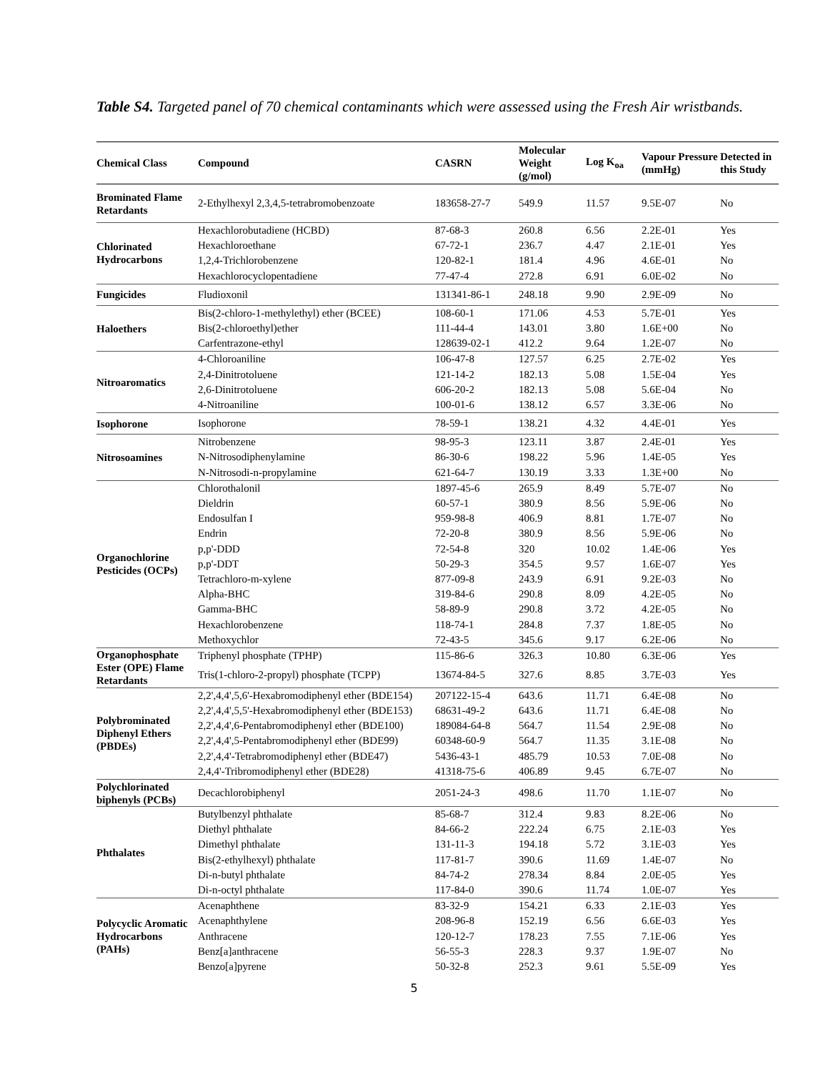Table S4. Targeted panel of 70 chemical contaminants which were assessed using the Fresh Air wristbands.
| Chemical Class | Compound | CASRN | Molecular Weight (g/mol) | Log K<sub>oa</sub> | Vapour Pressure (mmHg) | Detected in this Study |
| --- | --- | --- | --- | --- | --- | --- |
| Brominated Flame Retardants | 2-Ethylhexyl 2,3,4,5-tetrabromobenzoate | 183658-27-7 | 549.9 | 11.57 | 9.5E-07 | No |
| Chlorinated Hydrocarbons | Hexachlorobutadiene (HCBD) | 87-68-3 | 260.8 | 6.56 | 2.2E-01 | Yes |
| | Hexachloroethane | 67-72-1 | 236.7 | 4.47 | 2.1E-01 | Yes |
| | 1,2,4-Trichlorobenzene | 120-82-1 | 181.4 | 4.96 | 4.6E-01 | No |
| | Hexachlorocyclopentadiene | 77-47-4 | 272.8 | 6.91 | 6.0E-02 | No |
| Fungicides | Fludioxonil | 131341-86-1 | 248.18 | 9.90 | 2.9E-09 | No |
| Haloethers | Bis(2-chloro-1-methylethyl) ether (BCEE) | 108-60-1 | 171.06 | 4.53 | 5.7E-01 | Yes |
| | Bis(2-chloroethyl)ether | 111-44-4 | 143.01 | 3.80 | 1.6E+00 | No |
| | Carfentrazone-ethyl | 128639-02-1 | 412.2 | 9.64 | 1.2E-07 | No |
| Nitroaromatics | 4-Chloroaniline | 106-47-8 | 127.57 | 6.25 | 2.7E-02 | Yes |
| | 2,4-Dinitrotoluene | 121-14-2 | 182.13 | 5.08 | 1.5E-04 | Yes |
| | 2,6-Dinitrotoluene | 606-20-2 | 182.13 | 5.08 | 5.6E-04 | No |
| | 4-Nitroaniline | 100-01-6 | 138.12 | 6.57 | 3.3E-06 | No |
| Isophorone | Isophorone | 78-59-1 | 138.21 | 4.32 | 4.4E-01 | Yes |
| Nitrosoamines | Nitrobenzene | 98-95-3 | 123.11 | 3.87 | 2.4E-01 | Yes |
| | N-Nitrosodiphenylamine | 86-30-6 | 198.22 | 5.96 | 1.4E-05 | Yes |
| | N-Nitrosodi-n-propylamine | 621-64-7 | 130.19 | 3.33 | 1.3E+00 | No |
| Organochlorine Pesticides (OCPs) | Chlorothalonil | 1897-45-6 | 265.9 | 8.49 | 5.7E-07 | No |
| | Dieldrin | 60-57-1 | 380.9 | 8.56 | 5.9E-06 | No |
| | Endosulfan I | 959-98-8 | 406.9 | 8.81 | 1.7E-07 | No |
| | Endrin | 72-20-8 | 380.9 | 8.56 | 5.9E-06 | No |
| | p,p'-DDD | 72-54-8 | 320 | 10.02 | 1.4E-06 | Yes |
| | p,p'-DDT | 50-29-3 | 354.5 | 9.57 | 1.6E-07 | Yes |
| | Tetrachloro-m-xylene | 877-09-8 | 243.9 | 6.91 | 9.2E-03 | No |
| | Alpha-BHC | 319-84-6 | 290.8 | 8.09 | 4.2E-05 | No |
| | Gamma-BHC | 58-89-9 | 290.8 | 3.72 | 4.2E-05 | No |
| | Hexachlorobenzene | 118-74-1 | 284.8 | 7.37 | 1.8E-05 | No |
| | Methoxychlor | 72-43-5 | 345.6 | 9.17 | 6.2E-06 | No |
| Organophosphate Ester (OPE) Flame Retardants | Triphenyl phosphate (TPHP) | 115-86-6 | 326.3 | 10.80 | 6.3E-06 | Yes |
| | Tris(1-chloro-2-propyl) phosphate (TCPP) | 13674-84-5 | 327.6 | 8.85 | 3.7E-03 | Yes |
| Polybrominated Diphenyl Ethers (PBDEs) | 2,2',4,4',5,6'-Hexabromodiphenyl ether (BDE154) | 207122-15-4 | 643.6 | 11.71 | 6.4E-08 | No |
| | 2,2',4,4',5,5'-Hexabromodiphenyl ether (BDE153) | 68631-49-2 | 643.6 | 11.71 | 6.4E-08 | No |
| | 2,2',4,4',6-Pentabromodiphenyl ether (BDE100) | 189084-64-8 | 564.7 | 11.54 | 2.9E-08 | No |
| | 2,2',4,4',5-Pentabromodiphenyl ether (BDE99) | 60348-60-9 | 564.7 | 11.35 | 3.1E-08 | No |
| | 2,2',4,4'-Tetrabromodiphenyl ether (BDE47) | 5436-43-1 | 485.79 | 10.53 | 7.0E-08 | No |
| | 2,4,4'-Tribromodiphenyl ether (BDE28) | 41318-75-6 | 406.89 | 9.45 | 6.7E-07 | No |
| Polychlorinated biphenyls (PCBs) | Decachlorobiphenyl | 2051-24-3 | 498.6 | 11.70 | 1.1E-07 | No |
| Phthalates | Butylbenzyl phthalate | 85-68-7 | 312.4 | 9.83 | 8.2E-06 | No |
| | Diethyl phthalate | 84-66-2 | 222.24 | 6.75 | 2.1E-03 | Yes |
| | Dimethyl phthalate | 131-11-3 | 194.18 | 5.72 | 3.1E-03 | Yes |
| | Bis(2-ethylhexyl) phthalate | 117-81-7 | 390.6 | 11.69 | 1.4E-07 | No |
| | Di-n-butyl phthalate | 84-74-2 | 278.34 | 8.84 | 2.0E-05 | Yes |
| | Di-n-octyl phthalate | 117-84-0 | 390.6 | 11.74 | 1.0E-07 | Yes |
| Polycyclic Aromatic Hydrocarbons (PAHs) | Acenaphthene | 83-32-9 | 154.21 | 6.33 | 2.1E-03 | Yes |
| | Acenaphthylene | 208-96-8 | 152.19 | 6.56 | 6.6E-03 | Yes |
| | Anthracene | 120-12-7 | 178.23 | 7.55 | 7.1E-06 | Yes |
| | Benz[a]anthracene | 56-55-3 | 228.3 | 9.37 | 1.9E-07 | No |
| | Benzo[a]pyrene | 50-32-8 | 252.3 | 9.61 | 5.5E-09 | Yes |
5